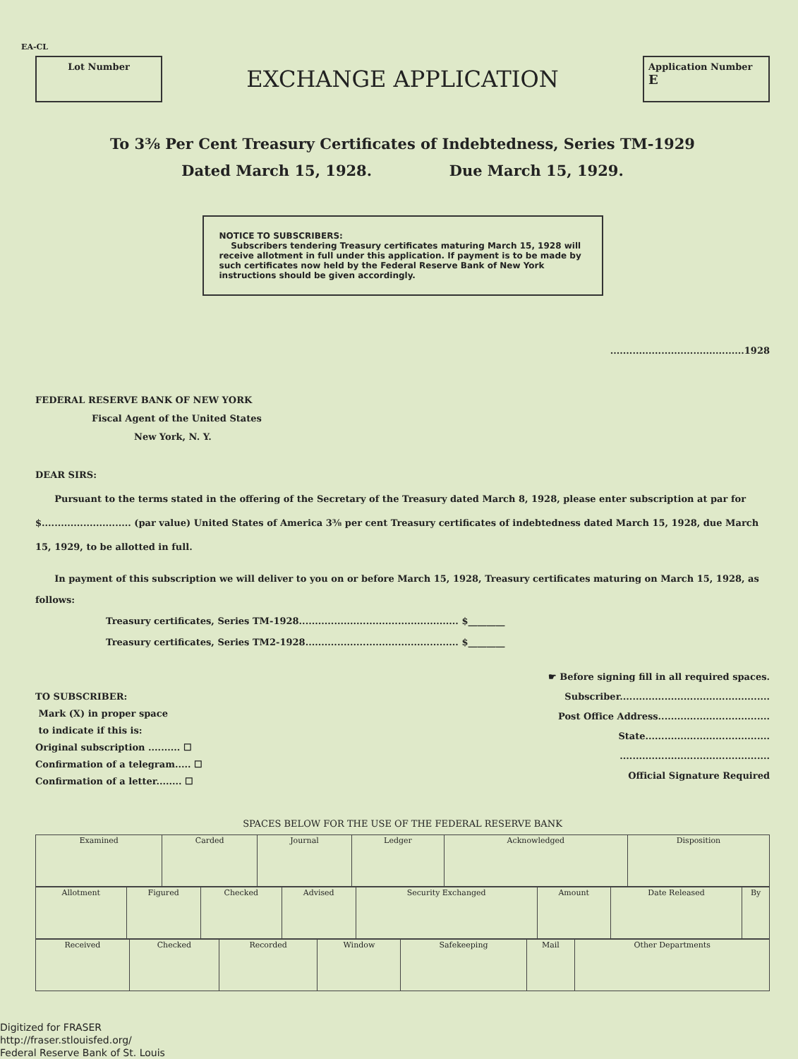EA-CL
Lot Number
EXCHANGE APPLICATION
Application Number
E
To 3⅜ Per Cent Treasury Certificates of Indebtedness, Series TM-1929
Dated March 15, 1928. Due March 15, 1929.
NOTICE TO SUBSCRIBERS:
Subscribers tendering Treasury certificates maturing March 15, 1928 will receive allotment in full under this application. If payment is to be made by such certificates now held by the Federal Reserve Bank of New York instructions should be given accordingly.
..........................................1928
FEDERAL RESERVE BANK OF NEW YORK
Fiscal Agent of the United States
New York, N. Y.
DEAR SIRS:
Pursuant to the terms stated in the offering of the Secretary of the Treasury dated March 8, 1928, please enter subscription at par for $............................ (par value) United States of America 3⅜ per cent Treasury certificates of indebtedness dated March 15, 1928, due March 15, 1929, to be allotted in full.
In payment of this subscription we will deliver to you on or before March 15, 1928, Treasury certificates maturing on March 15, 1928, as follows:
Treasury certificates, Series TM-1928.................................................. $________
Treasury certificates, Series TM2-1928................................................ $________
TO SUBSCRIBER:
Mark (X) in proper space
to indicate if this is:
Original subscription .......... ☐
Confirmation of a telegram..... ☐
Confirmation of a letter........ ☐
☛ Before signing fill in all required spaces.
Subscriber...............................................
Post Office Address...................................
State.......................................
...............................................
Official Signature Required
SPACES BELOW FOR THE USE OF THE FEDERAL RESERVE BANK
| Examined | Carded | Journal | Ledger | Acknowledged | Disposition |
| Allotment | Figured | Checked | Advised | Security Exchanged | Amount | Date Released | By |
| Received | Checked | Recorded | Window | Safekeeping | Mail | Other Departments |
Digitized for FRASER
http://fraser.stlouisfed.org/
Federal Reserve Bank of St. Louis